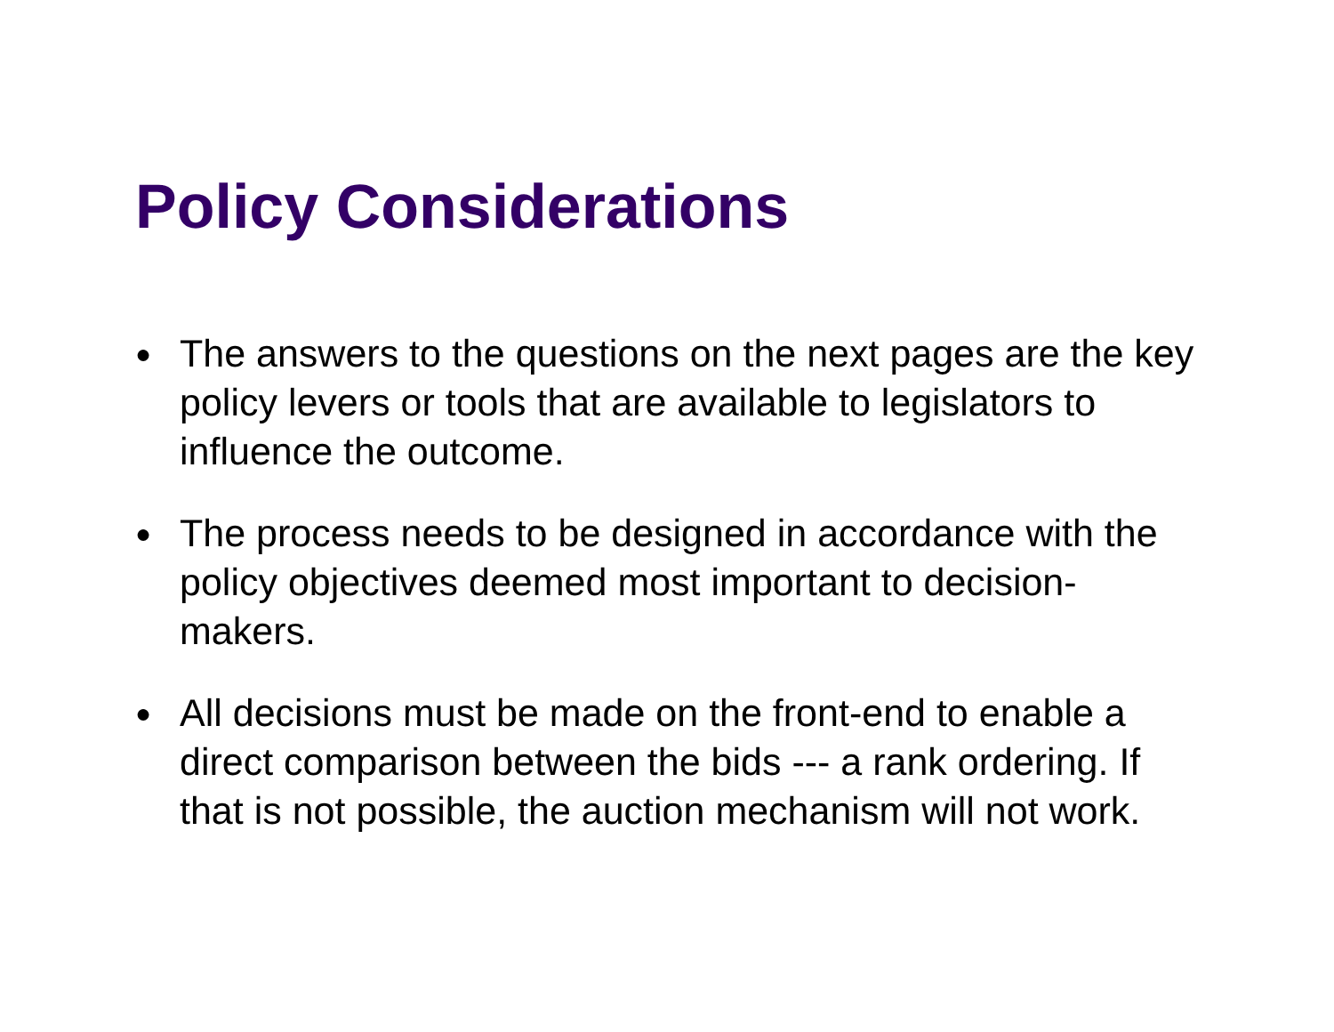Policy Considerations
● The answers to the questions on the next pages are the key policy levers or tools that are available to legislators to influence the outcome.
● The process needs to be designed in accordance with the policy objectives deemed most important to decision-makers.
● All decisions must be made on the front-end to enable a direct comparison between the bids --- a rank ordering. If that is not possible, the auction mechanism will not work.